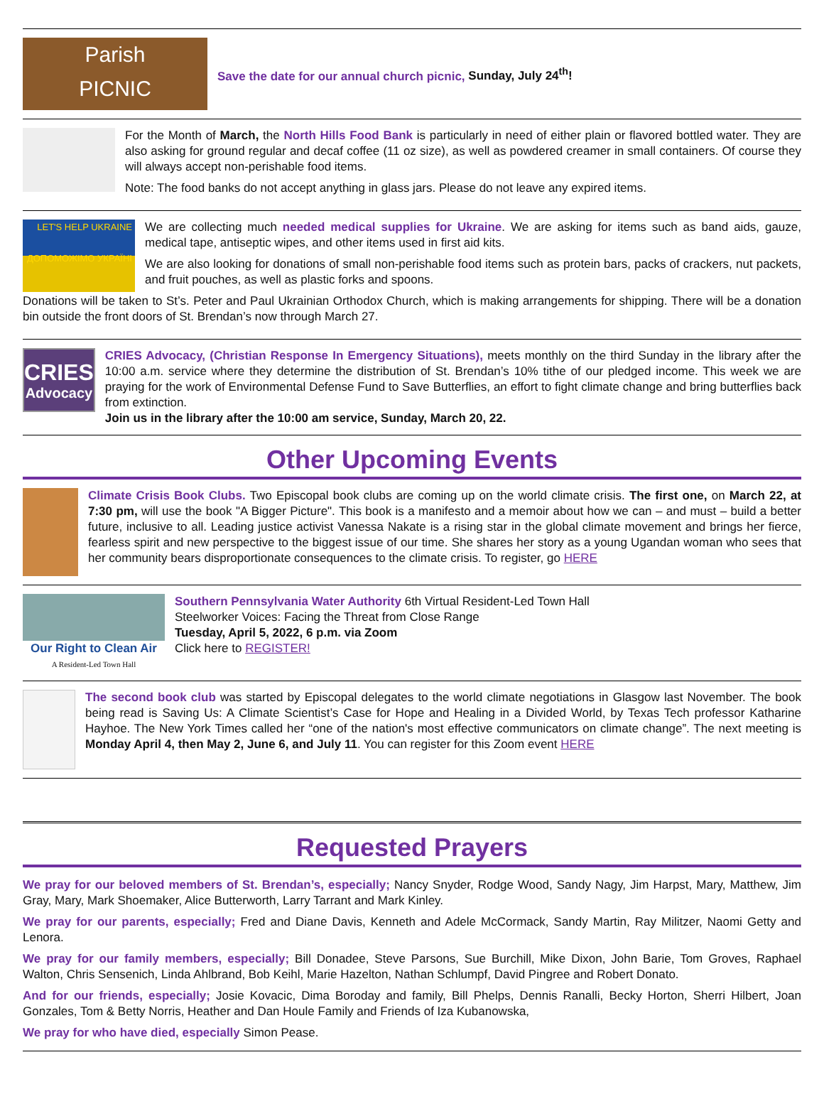Parish
PICNIC
Save the date for our annual church picnic, Sunday, July 24<sup>th</sup>!
For the Month of March, the North Hills Food Bank is particularly in need of either plain or flavored bottled water. They are also asking for ground regular and decaf coffee (11 oz size), as well as powdered creamer in small containers. Of course they will always accept non-perishable food items.
Note: The food banks do not accept anything in glass jars. Please do not leave any expired items.
LET'S HELP UKRAINE
ДОПОМОЖІМО УКРАЇНІ
We are collecting much needed medical supplies for Ukraine. We are asking for items such as band aids, gauze, medical tape, antiseptic wipes, and other items used in first aid kits.
We are also looking for donations of small non-perishable food items such as protein bars, packs of crackers, nut packets, and fruit pouches, as well as plastic forks and spoons.
Donations will be taken to St’s. Peter and Paul Ukrainian Orthodox Church, which is making arrangements for shipping. There will be a donation bin outside the front doors of St. Brendan’s now through March 27.
CRIES
Advocacy
CRIES Advocacy, (Christian Response In Emergency Situations), meets monthly on the third Sunday in the library after the 10:00 a.m. service where they determine the distribution of St. Brendan’s 10% tithe of our pledged income. This week we are praying for the work of Environmental Defense Fund to Save Butterflies, an effort to fight climate change and bring butterflies back from extinction.
Join us in the library after the 10:00 am service, Sunday, March 20, 22.
Other Upcoming Events
Climate Crisis Book Clubs. Two Episcopal book clubs are coming up on the world climate crisis. The first one, on March 22, at 7:30 pm, will use the book "A Bigger Picture". This book is a manifesto and a memoir about how we can – and must – build a better future, inclusive to all. Leading justice activist Vanessa Nakate is a rising star in the global climate movement and brings her fierce, fearless spirit and new perspective to the biggest issue of our time. She shares her story as a young Ugandan woman who sees that her community bears disproportionate consequences to the climate crisis. To register, go HERE
Our Right to Clean Air
A Resident-Led Town Hall
Southern Pennsylvania Water Authority 6th Virtual Resident-Led Town Hall
Steelworker Voices: Facing the Threat from Close Range
Tuesday, April 5, 2022, 6 p.m. via Zoom
Click here to REGISTER!
The second book club was started by Episcopal delegates to the world climate negotiations in Glasgow last November. The book being read is Saving Us: A Climate Scientist’s Case for Hope and Healing in a Divided World, by Texas Tech professor Katharine Hayhoe. The New York Times called her “one of the nation's most effective communicators on climate change”. The next meeting is Monday April 4, then May 2, June 6, and July 11. You can register for this Zoom event HERE
Requested Prayers
We pray for our beloved members of St. Brendan’s, especially; Nancy Snyder, Rodge Wood, Sandy Nagy, Jim Harpst, Mary, Matthew, Jim Gray, Mary, Mark Shoemaker, Alice Butterworth, Larry Tarrant and Mark Kinley.
We pray for our parents, especially; Fred and Diane Davis, Kenneth and Adele McCormack, Sandy Martin, Ray Militzer, Naomi Getty and Lenora.
We pray for our family members, especially; Bill Donadee, Steve Parsons, Sue Burchill, Mike Dixon, John Barie, Tom Groves, Raphael Walton, Chris Sensenich, Linda Ahlbrand, Bob Keihl, Marie Hazelton, Nathan Schlumpf, David Pingree and Robert Donato.
And for our friends, especially; Josie Kovacic, Dima Boroday and family, Bill Phelps, Dennis Ranalli, Becky Horton, Sherri Hilbert, Joan Gonzales, Tom & Betty Norris, Heather and Dan Houle Family and Friends of Iza Kubanowska,
We pray for who have died, especially Simon Pease.